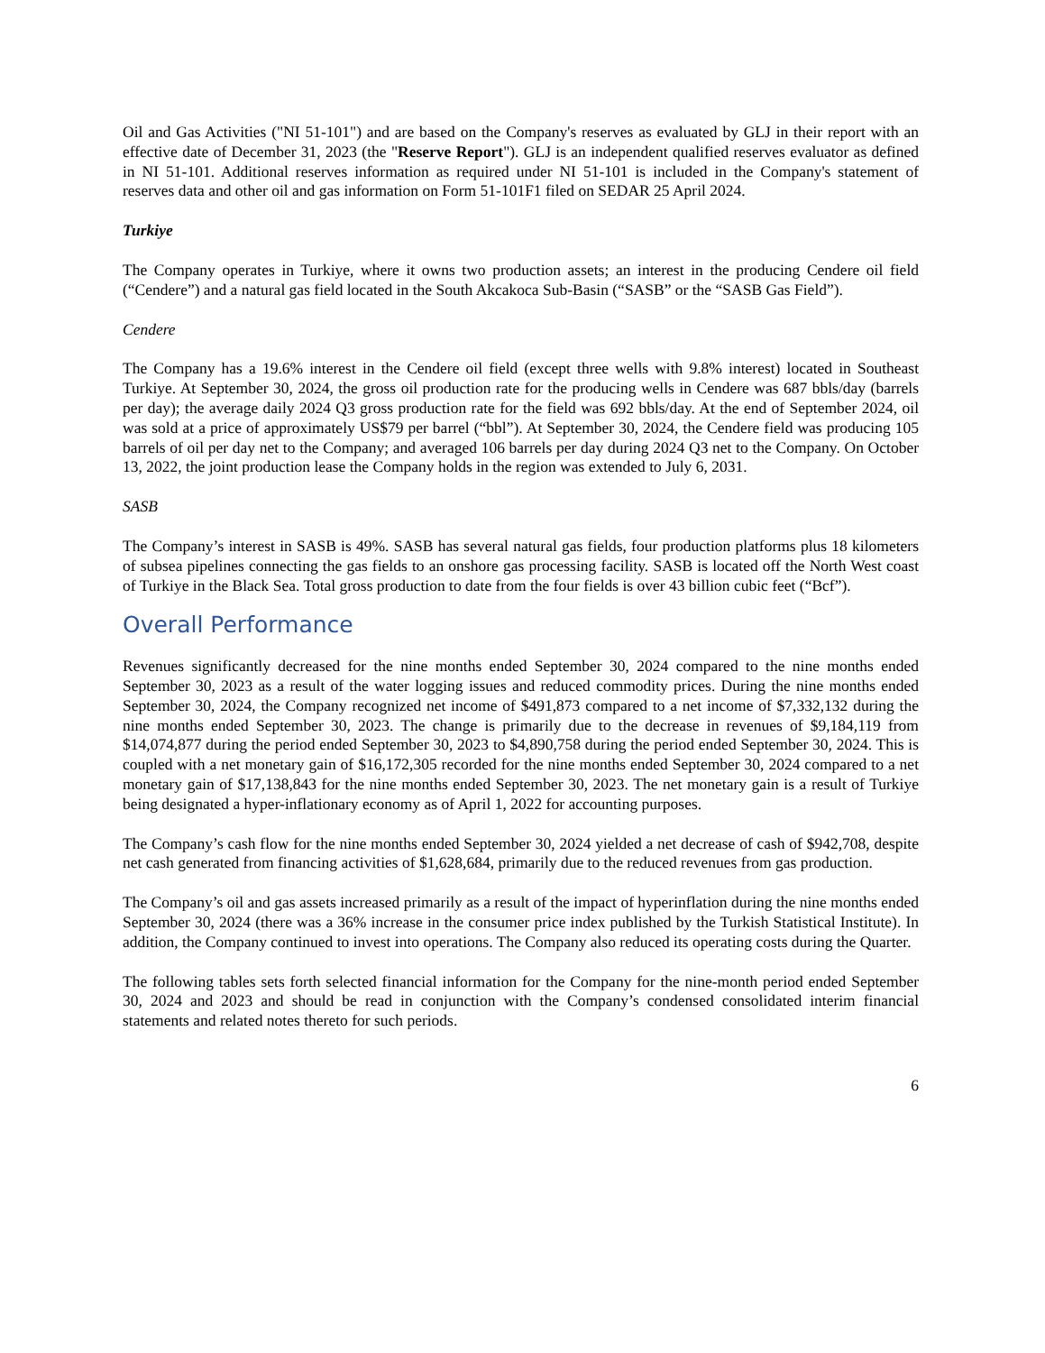Oil and Gas Activities ("NI 51-101") and are based on the Company's reserves as evaluated by GLJ in their report with an effective date of December 31, 2023 (the "Reserve Report"). GLJ is an independent qualified reserves evaluator as defined in NI 51-101. Additional reserves information as required under NI 51-101 is included in the Company's statement of reserves data and other oil and gas information on Form 51-101F1 filed on SEDAR 25 April 2024.
Turkiye
The Company operates in Turkiye, where it owns two production assets; an interest in the producing Cendere oil field (“Cendere”) and a natural gas field located in the South Akcakoca Sub-Basin (“SASB” or the “SASB Gas Field”).
Cendere
The Company has a 19.6% interest in the Cendere oil field (except three wells with 9.8% interest) located in Southeast Turkiye. At September 30, 2024, the gross oil production rate for the producing wells in Cendere was 687 bbls/day (barrels per day); the average daily 2024 Q3 gross production rate for the field was 692 bbls/day. At the end of September 2024, oil was sold at a price of approximately US$79 per barrel (“bbl”). At September 30, 2024, the Cendere field was producing 105 barrels of oil per day net to the Company; and averaged 106 barrels per day during 2024 Q3 net to the Company. On October 13, 2022, the joint production lease the Company holds in the region was extended to July 6, 2031.
SASB
The Company’s interest in SASB is 49%. SASB has several natural gas fields, four production platforms plus 18 kilometers of subsea pipelines connecting the gas fields to an onshore gas processing facility. SASB is located off the North West coast of Turkiye in the Black Sea. Total gross production to date from the four fields is over 43 billion cubic feet (“Bcf”).
Overall Performance
Revenues significantly decreased for the nine months ended September 30, 2024 compared to the nine months ended September 30, 2023 as a result of the water logging issues and reduced commodity prices. During the nine months ended September 30, 2024, the Company recognized net income of $491,873 compared to a net income of $7,332,132 during the nine months ended September 30, 2023. The change is primarily due to the decrease in revenues of $9,184,119 from $14,074,877 during the period ended September 30, 2023 to $4,890,758 during the period ended September 30, 2024. This is coupled with a net monetary gain of $16,172,305 recorded for the nine months ended September 30, 2024 compared to a net monetary gain of $17,138,843 for the nine months ended September 30, 2023. The net monetary gain is a result of Turkiye being designated a hyper-inflationary economy as of April 1, 2022 for accounting purposes.
The Company’s cash flow for the nine months ended September 30, 2024 yielded a net decrease of cash of $942,708, despite net cash generated from financing activities of $1,628,684, primarily due to the reduced revenues from gas production.
The Company’s oil and gas assets increased primarily as a result of the impact of hyperinflation during the nine months ended September 30, 2024 (there was a 36% increase in the consumer price index published by the Turkish Statistical Institute). In addition, the Company continued to invest into operations. The Company also reduced its operating costs during the Quarter.
The following tables sets forth selected financial information for the Company for the nine-month period ended September 30, 2024 and 2023 and should be read in conjunction with the Company’s condensed consolidated interim financial statements and related notes thereto for such periods.
6